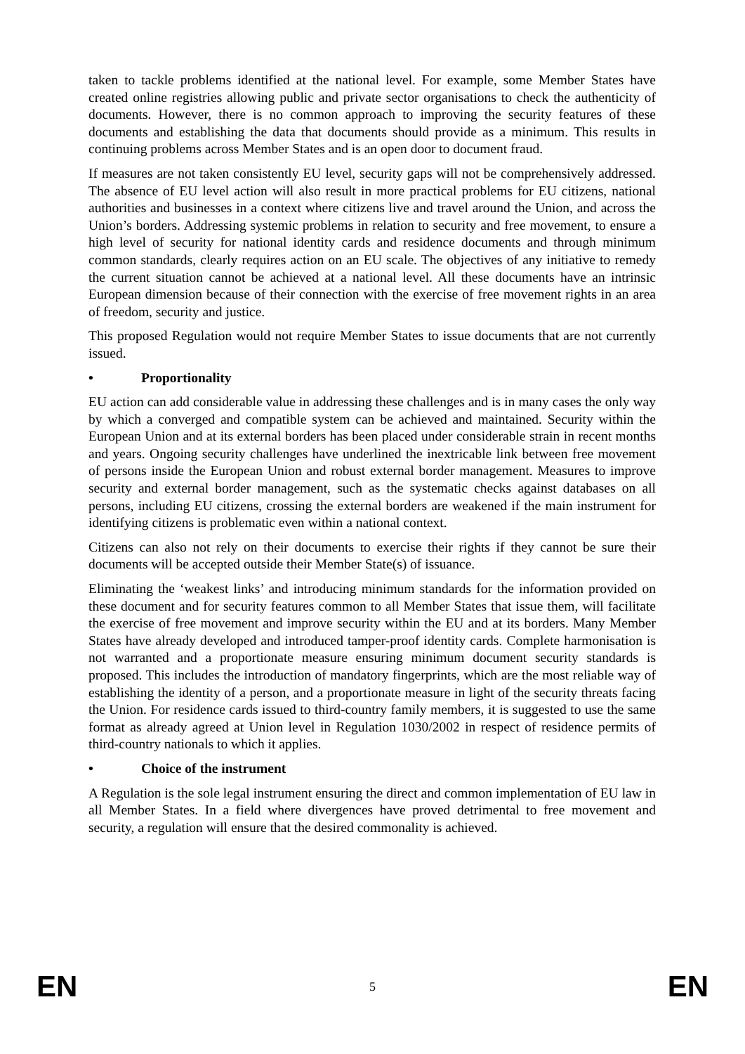taken to tackle problems identified at the national level. For example, some Member States have created online registries allowing public and private sector organisations to check the authenticity of documents. However, there is no common approach to improving the security features of these documents and establishing the data that documents should provide as a minimum. This results in continuing problems across Member States and is an open door to document fraud.
If measures are not taken consistently EU level, security gaps will not be comprehensively addressed. The absence of EU level action will also result in more practical problems for EU citizens, national authorities and businesses in a context where citizens live and travel around the Union, and across the Union’s borders. Addressing systemic problems in relation to security and free movement, to ensure a high level of security for national identity cards and residence documents and through minimum common standards, clearly requires action on an EU scale. The objectives of any initiative to remedy the current situation cannot be achieved at a national level. All these documents have an intrinsic European dimension because of their connection with the exercise of free movement rights in an area of freedom, security and justice.
This proposed Regulation would not require Member States to issue documents that are not currently issued.
• Proportionality
EU action can add considerable value in addressing these challenges and is in many cases the only way by which a converged and compatible system can be achieved and maintained. Security within the European Union and at its external borders has been placed under considerable strain in recent months and years. Ongoing security challenges have underlined the inextricable link between free movement of persons inside the European Union and robust external border management. Measures to improve security and external border management, such as the systematic checks against databases on all persons, including EU citizens, crossing the external borders are weakened if the main instrument for identifying citizens is problematic even within a national context.
Citizens can also not rely on their documents to exercise their rights if they cannot be sure their documents will be accepted outside their Member State(s) of issuance.
Eliminating the ‘weakest links’ and introducing minimum standards for the information provided on these document and for security features common to all Member States that issue them, will facilitate the exercise of free movement and improve security within the EU and at its borders. Many Member States have already developed and introduced tamper-proof identity cards. Complete harmonisation is not warranted and a proportionate measure ensuring minimum document security standards is proposed. This includes the introduction of mandatory fingerprints, which are the most reliable way of establishing the identity of a person, and a proportionate measure in light of the security threats facing the Union. For residence cards issued to third-country family members, it is suggested to use the same format as already agreed at Union level in Regulation 1030/2002 in respect of residence permits of third-country nationals to which it applies.
• Choice of the instrument
A Regulation is the sole legal instrument ensuring the direct and common implementation of EU law in all Member States. In a field where divergences have proved detrimental to free movement and security, a regulation will ensure that the desired commonality is achieved.
EN
5
EN